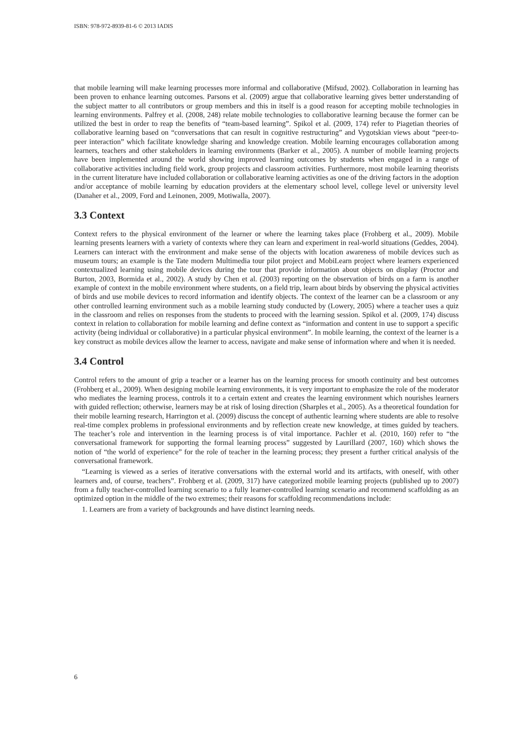ISBN: 978-972-8939-81-6 © 2013 IADIS
that mobile learning will make learning processes more informal and collaborative (Mifsud, 2002). Collaboration in learning has been proven to enhance learning outcomes. Parsons et al. (2009) argue that collaborative learning gives better understanding of the subject matter to all contributors or group members and this in itself is a good reason for accepting mobile technologies in learning environments. Palfrey et al. (2008, 248) relate mobile technologies to collaborative learning because the former can be utilized the best in order to reap the benefits of “team-based learning”. Spikol et al. (2009, 174) refer to Piagetian theories of collaborative learning based on “conversations that can result in cognitive restructuring” and Vygotskian views about “peer-to-peer interaction” which facilitate knowledge sharing and knowledge creation. Mobile learning encourages collaboration among learners, teachers and other stakeholders in learning environments (Barker et al., 2005). A number of mobile learning projects have been implemented around the world showing improved learning outcomes by students when engaged in a range of collaborative activities including field work, group projects and classroom activities. Furthermore, most mobile learning theorists in the current literature have included collaboration or collaborative learning activities as one of the driving factors in the adoption and/or acceptance of mobile learning by education providers at the elementary school level, college level or university level (Danaher et al., 2009, Ford and Leinonen, 2009, Motiwalla, 2007).
3.3 Context
Context refers to the physical environment of the learner or where the learning takes place (Frohberg et al., 2009). Mobile learning presents learners with a variety of contexts where they can learn and experiment in real-world situations (Geddes, 2004). Learners can interact with the environment and make sense of the objects with location awareness of mobile devices such as museum tours; an example is the Tate modern Multimedia tour pilot project and MobiLearn project where learners experienced contextualized learning using mobile devices during the tour that provide information about objects on display (Proctor and Burton, 2003, Bormida et al., 2002). A study by Chen et al. (2003) reporting on the observation of birds on a farm is another example of context in the mobile environment where students, on a field trip, learn about birds by observing the physical activities of birds and use mobile devices to record information and identify objects. The context of the learner can be a classroom or any other controlled learning environment such as a mobile learning study conducted by (Lowery, 2005) where a teacher uses a quiz in the classroom and relies on responses from the students to proceed with the learning session. Spikol et al. (2009, 174) discuss context in relation to collaboration for mobile learning and define context as “information and content in use to support a specific activity (being individual or collaborative) in a particular physical environment”. In mobile learning, the context of the learner is a key construct as mobile devices allow the learner to access, navigate and make sense of information where and when it is needed.
3.4 Control
Control refers to the amount of grip a teacher or a learner has on the learning process for smooth continuity and best outcomes (Frohberg et al., 2009). When designing mobile learning environments, it is very important to emphasize the role of the moderator who mediates the learning process, controls it to a certain extent and creates the learning environment which nourishes learners with guided reflection; otherwise, learners may be at risk of losing direction (Sharples et al., 2005). As a theoretical foundation for their mobile learning research, Harrington et al. (2009) discuss the concept of authentic learning where students are able to resolve real-time complex problems in professional environments and by reflection create new knowledge, at times guided by teachers. The teacher’s role and intervention in the learning process is of vital importance. Pachler et al. (2010, 160) refer to “the conversational framework for supporting the formal learning process” suggested by Laurillard (2007, 160) which shows the notion of “the world of experience” for the role of teacher in the learning process; they present a further critical analysis of the conversational framework.
“Learning is viewed as a series of iterative conversations with the external world and its artifacts, with oneself, with other learners and, of course, teachers”. Frohberg et al. (2009, 317) have categorized mobile learning projects (published up to 2007) from a fully teacher-controlled learning scenario to a fully learner-controlled learning scenario and recommend scaffolding as an optimized option in the middle of the two extremes; their reasons for scaffolding recommendations include:
1. Learners are from a variety of backgrounds and have distinct learning needs.
6